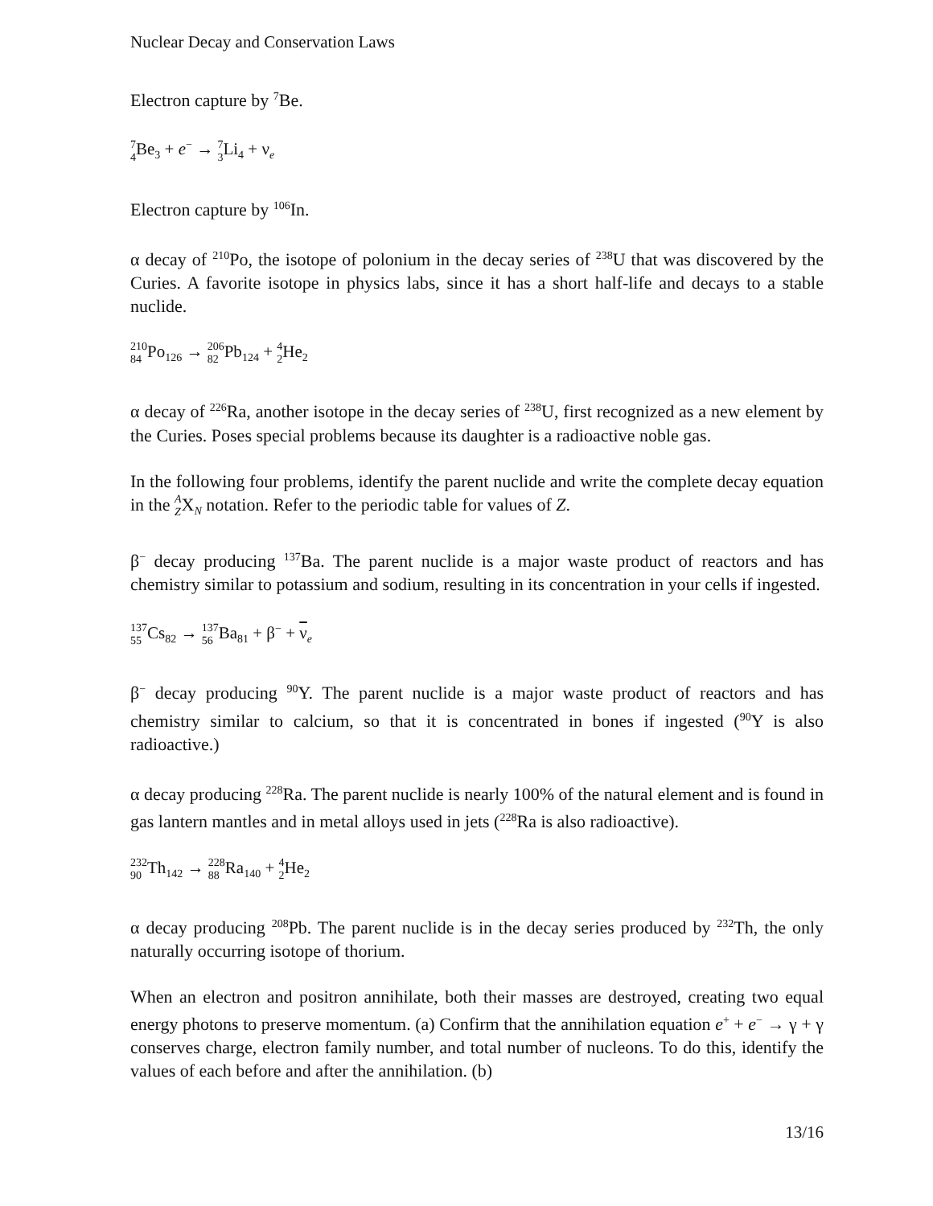Nuclear Decay and Conservation Laws
Electron capture by <sup>7</sup>Be.
7
4 Be<sub>3</sub> + e<sup>−</sup> → 7
3 Li<sub>4</sub> + ν<sub>e</sub>
Electron capture by <sup>106</sup>In.
α decay of <sup>210</sup>Po, the isotope of polonium in the decay series of <sup>238</sup>U that was discovered by the Curies. A favorite isotope in physics labs, since it has a short half-life and decays to a stable nuclide.
210
84 Po<sub>126</sub> → 206
82 Pb<sub>124</sub> + 4
2 He<sub>2</sub>
α decay of <sup>226</sup>Ra, another isotope in the decay series of <sup>238</sup>U, first recognized as a new element by the Curies. Poses special problems because its daughter is a radioactive noble gas.
In the following four problems, identify the parent nuclide and write the complete decay equation in the A
ZX<sub>N</sub> notation. Refer to the periodic table for values of Z.
β<sup>−</sup> decay producing <sup>137</sup>Ba. The parent nuclide is a major waste product of reactors and has chemistry similar to potassium and sodium, resulting in its concentration in your cells if ingested.
137
55 Cs<sub>82</sub> → 137
56 Ba<sub>81</sub> + β<sup>−</sup> + ν<sub>e</sub>
β<sup>−</sup> decay producing <sup>90</sup>Y. The parent nuclide is a major waste product of reactors and has chemistry similar to calcium, so that it is concentrated in bones if ingested (<sup>90</sup>Y is also radioactive.)
α decay producing <sup>228</sup>Ra. The parent nuclide is nearly 100% of the natural element and is found in gas lantern mantles and in metal alloys used in jets (<sup>228</sup>Ra is also radioactive).
232
90 Th<sub>142</sub> → 228
88 Ra<sub>140</sub> + 4
2 He<sub>2</sub>
α decay producing <sup>208</sup>Pb. The parent nuclide is in the decay series produced by <sup>232</sup>Th, the only naturally occurring isotope of thorium.
When an electron and positron annihilate, both their masses are destroyed, creating two equal energy photons to preserve momentum. (a) Confirm that the annihilation equation e<sup>+</sup> + e<sup>−</sup> → γ + γ conserves charge, electron family number, and total number of nucleons. To do this, identify the values of each before and after the annihilation. (b)
13/16